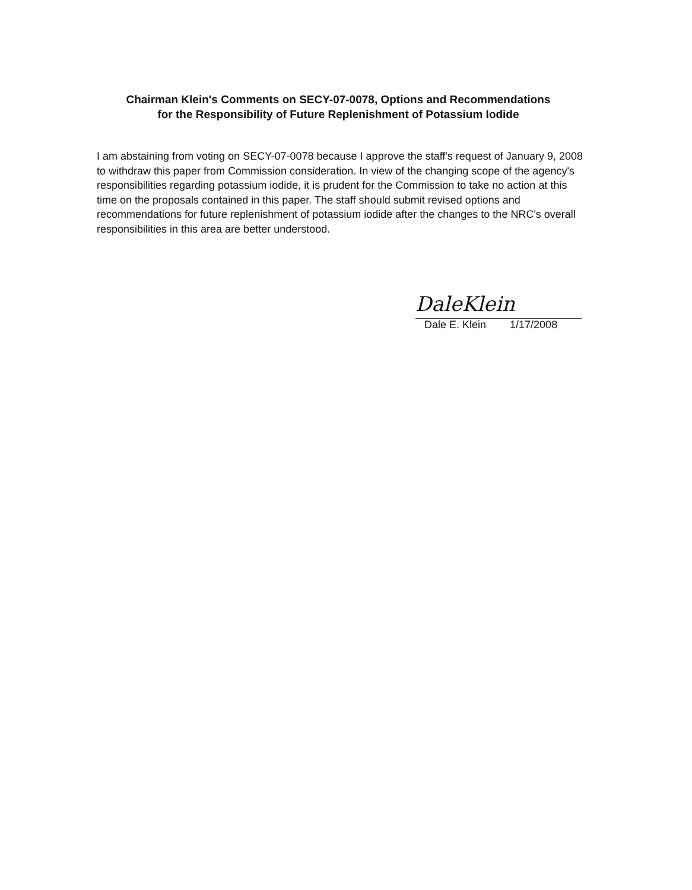Chairman Klein's Comments on SECY-07-0078, Options and Recommendations
for the Responsibility of Future Replenishment of Potassium Iodide
I am abstaining from voting on SECY-07-0078 because I approve the staff's request of January 9, 2008 to withdraw this paper from Commission consideration. In view of the changing scope of the agency's responsibilities regarding potassium iodide, it is prudent for the Commission to take no action at this time on the proposals contained in this paper. The staff should submit revised options and recommendations for future replenishment of potassium iodide after the changes to the NRC's overall responsibilities in this area are better understood.
DaleKlein
Dale E. Klein 1/17/2008